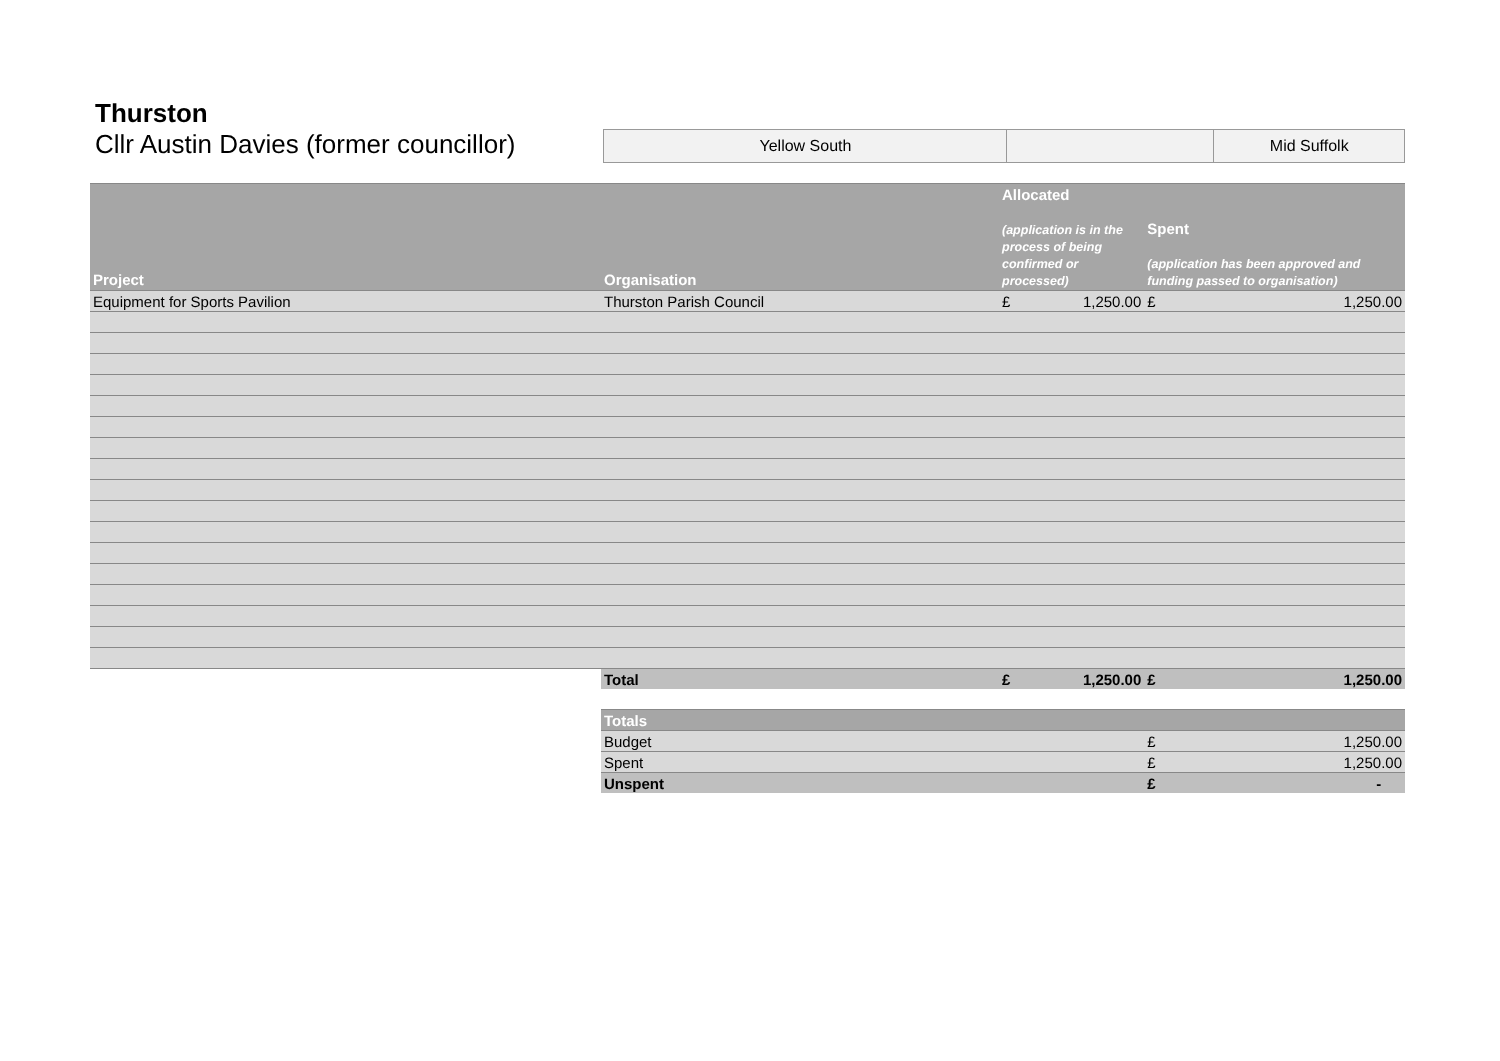Thurston
Cllr Austin Davies (former councillor)
| Yellow South | | Mid Suffolk |
| Project | Organisation | Allocated (application is in the process of being confirmed or processed) | | Spent (application has been approved and funding passed to organisation) | |
| --- | --- | --- | --- | --- | --- |
| Equipment for Sports Pavilion | Thurston Parish Council | £ | 1,250.00 | £ | 1,250.00 |
| | Total | £ | 1,250.00 | £ | 1,250.00 |
| | Totals | | | | |
| | Budget | | | £ | 1,250.00 |
| | Spent | | | £ | 1,250.00 |
| | Unspent | | | £ | - |